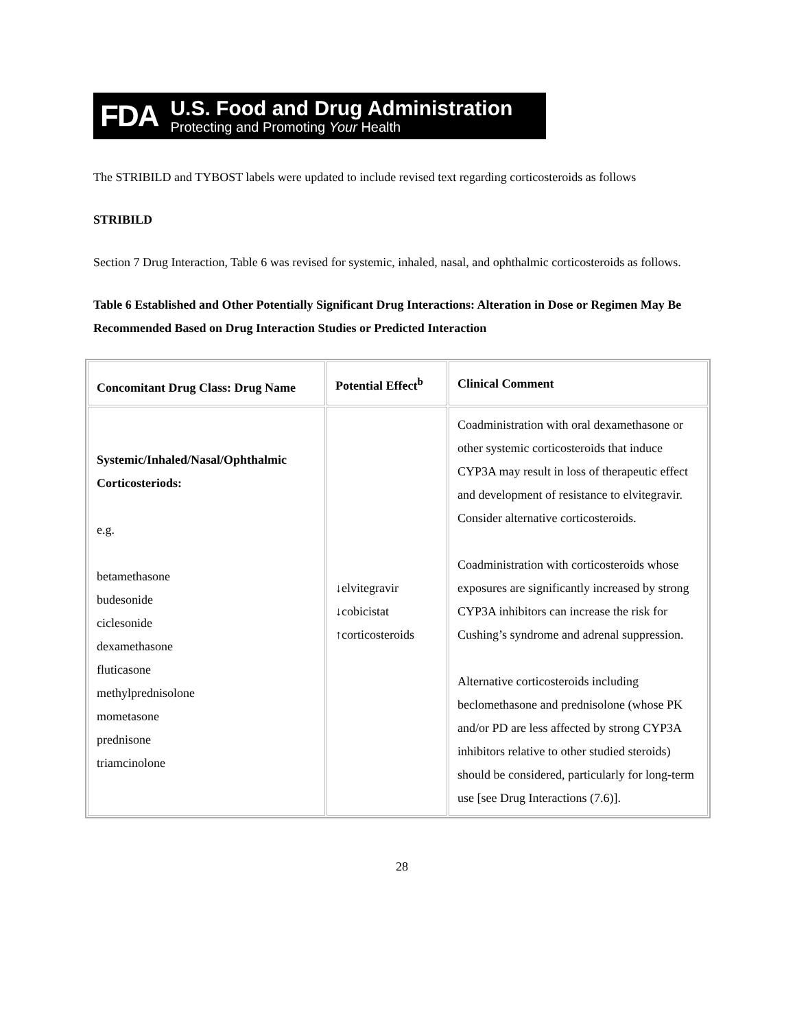FDA
U.S. Food and Drug Administration
Protecting and Promoting Your Health
The STRIBILD and TYBOST labels were updated to include revised text regarding corticosteroids as follows
STRIBILD
Section 7 Drug Interaction, Table 6 was revised for systemic, inhaled, nasal, and ophthalmic corticosteroids as follows.
Table 6 Established and Other Potentially Significant Drug Interactions: Alteration in Dose or Regimen May Be Recommended Based on Drug Interaction Studies or Predicted Interaction
| Concomitant Drug Class: Drug Name | Potential Effect<sup>b</sup> | Clinical Comment |
| --- | --- | --- |
| Systemic/Inhaled/Nasal/Ophthalmic Corticosteriods: e.g. betamethasone budesonide ciclesonide dexamethasone fluticasone methylprednisolone mometasone prednisone triamcinolone | ↓elvitegravir ↓cobicistat ↑corticosteroids | Coadministration with oral dexamethasone or other systemic corticosteroids that induce CYP3A may result in loss of therapeutic effect and development of resistance to elvitegravir. Consider alternative corticosteroids. Coadministration with corticosteroids whose exposures are significantly increased by strong CYP3A inhibitors can increase the risk for Cushing’s syndrome and adrenal suppression. Alternative corticosteroids including beclomethasone and prednisolone (whose PK and/or PD are less affected by strong CYP3A inhibitors relative to other studied steroids) should be considered, particularly for long-term use [see Drug Interactions (7.6)]. |
28